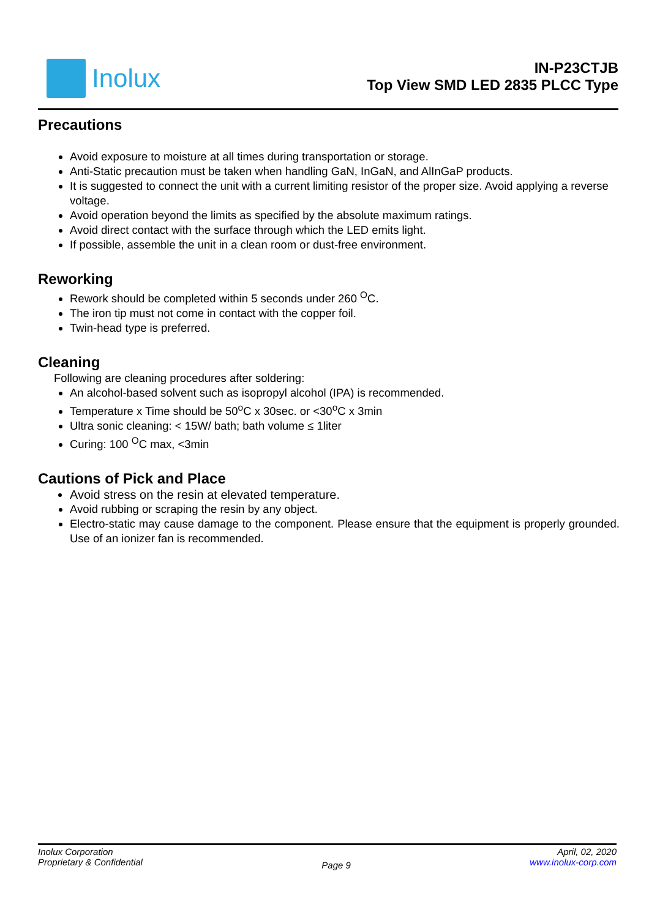Inolux
IN-P23CTJB
Top View SMD LED 2835 PLCC Type
Precautions
Avoid exposure to moisture at all times during transportation or storage.
Anti-Static precaution must be taken when handling GaN, InGaN, and AlInGaP products.
It is suggested to connect the unit with a current limiting resistor of the proper size. Avoid applying a reverse voltage.
Avoid operation beyond the limits as specified by the absolute maximum ratings.
Avoid direct contact with the surface through which the LED emits light.
If possible, assemble the unit in a clean room or dust-free environment.
Reworking
Rework should be completed within 5 seconds under 260 <sup>O</sup>C.
The iron tip must not come in contact with the copper foil.
Twin-head type is preferred.
Cleaning
Following are cleaning procedures after soldering:
An alcohol-based solvent such as isopropyl alcohol (IPA) is recommended.
Temperature x Time should be 50<sup>o</sup>C x 30sec. or <30<sup>o</sup>C x 3min
Ultra sonic cleaning: < 15W/ bath; bath volume ≤ 1liter
Curing: 100 <sup>O</sup>C max, <3min
Cautions of Pick and Place
Avoid stress on the resin at elevated temperature.
Avoid rubbing or scraping the resin by any object.
Electro-static may cause damage to the component. Please ensure that the equipment is properly grounded. Use of an ionizer fan is recommended.
Inolux Corporation
Proprietary & Confidential
Page 9
April, 02, 2020
www.inolux-corp.com